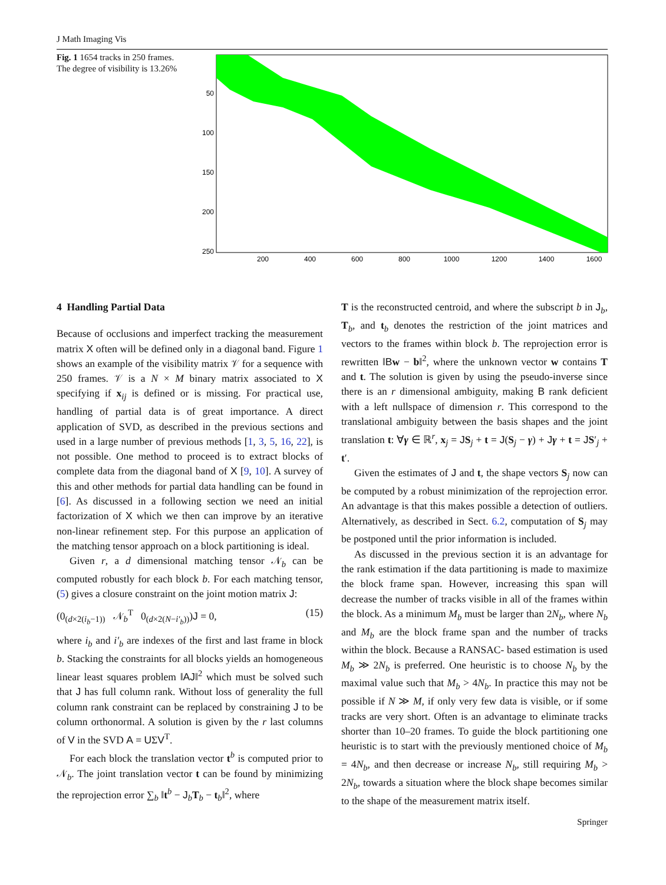J Math Imaging Vis
Fig. 1 1654 tracks in 250 frames. The degree of visibility is 13.26%
50
100
150
200
250
200
400
600
800
1000
1200
1400
1600
4 Handling Partial Data
Because of occlusions and imperfect tracking the measurement matrix X often will be defined only in a diagonal band. Figure 1 shows an example of the visibility matrix 𝒱 for a sequence with 250 frames. 𝒱 is a N × M binary matrix associated to X specifying if x<sub>ij</sub> is defined or is missing. For practical use, handling of partial data is of great importance. A direct application of SVD, as described in the previous sections and used in a large number of previous methods [1, 3, 5, 16, 22], is not possible. One method to proceed is to extract blocks of complete data from the diagonal band of X [9, 10]. A survey of this and other methods for partial data handling can be found in [6]. As discussed in a following section we need an initial factorization of X which we then can improve by an iterative non-linear refinement step. For this purpose an application of the matching tensor approach on a block partitioning is ideal.
Given r, a d dimensional matching tensor 𝒩<sub>b</sub> can be computed robustly for each block b. For each matching tensor, (5) gives a closure constraint on the joint motion matrix J:
(0<sub>(d×2(i<sub>b</sub>−1))</sub> 𝒩<sub>b</sub><sup>T</sup> 0<sub>(d×2(N−i′<sub>b</sub>))</sub>)J = 0, (15)
where i<sub>b</sub> and i′<sub>b</sub> are indexes of the first and last frame in block b. Stacking the constraints for all blocks yields an homogeneous linear least squares problem ‖AJ‖<sup>2</sup> which must be solved such that J has full column rank. Without loss of generality the full column rank constraint can be replaced by constraining J to be column orthonormal. A solution is given by the r last columns of V in the SVD A = UΣV<sup>T</sup>.
For each block the translation vector t<sup>b</sup> is computed prior to 𝒩<sub>b</sub>. The joint translation vector t can be found by minimizing the reprojection error ∑<sub>b</sub> ‖t<sup>b</sup> − J<sub>b</sub>T<sub>b</sub> − t<sub>b</sub>‖<sup>2</sup>, where
T is the reconstructed centroid, and where the subscript b in J<sub>b</sub>, T<sub>b</sub>, and t<sub>b</sub> denotes the restriction of the joint matrices and vectors to the frames within block b. The reprojection error is rewritten ‖Bw − b‖<sup>2</sup>, where the unknown vector w contains T and t. The solution is given by using the pseudo-inverse since there is an r dimensional ambiguity, making B rank deficient with a left nullspace of dimension r. This correspond to the translational ambiguity between the basis shapes and the joint translation t: ∀γ ∈ ℝ<sup>r</sup>, x<sub>j</sub> = JS<sub>j</sub> + t = J(S<sub>j</sub> − γ) + Jγ + t = JS′<sub>j</sub> + t′.
Given the estimates of J and t, the shape vectors S<sub>j</sub> now can be computed by a robust minimization of the reprojection error. An advantage is that this makes possible a detection of outliers. Alternatively, as described in Sect. 6.2, computation of S<sub>j</sub> may be postponed until the prior information is included.
As discussed in the previous section it is an advantage for the rank estimation if the data partitioning is made to maximize the block frame span. However, increasing this span will decrease the number of tracks visible in all of the frames within the block. As a minimum M<sub>b</sub> must be larger than 2N<sub>b</sub>, where N<sub>b</sub> and M<sub>b</sub> are the block frame span and the number of tracks within the block. Because a RANSAC- based estimation is used M<sub>b</sub> ≫ 2N<sub>b</sub> is preferred. One heuristic is to choose N<sub>b</sub> by the maximal value such that M<sub>b</sub> > 4N<sub>b</sub>. In practice this may not be possible if N ≫ M, if only very few data is visible, or if some tracks are very short. Often is an advantage to eliminate tracks shorter than 10–20 frames. To guide the block partitioning one heuristic is to start with the previously mentioned choice of M<sub>b</sub> = 4N<sub>b</sub>, and then decrease or increase N<sub>b</sub>, still requiring M<sub>b</sub> > 2N<sub>b</sub>, towards a situation where the block shape becomes similar to the shape of the measurement matrix itself.
Springer